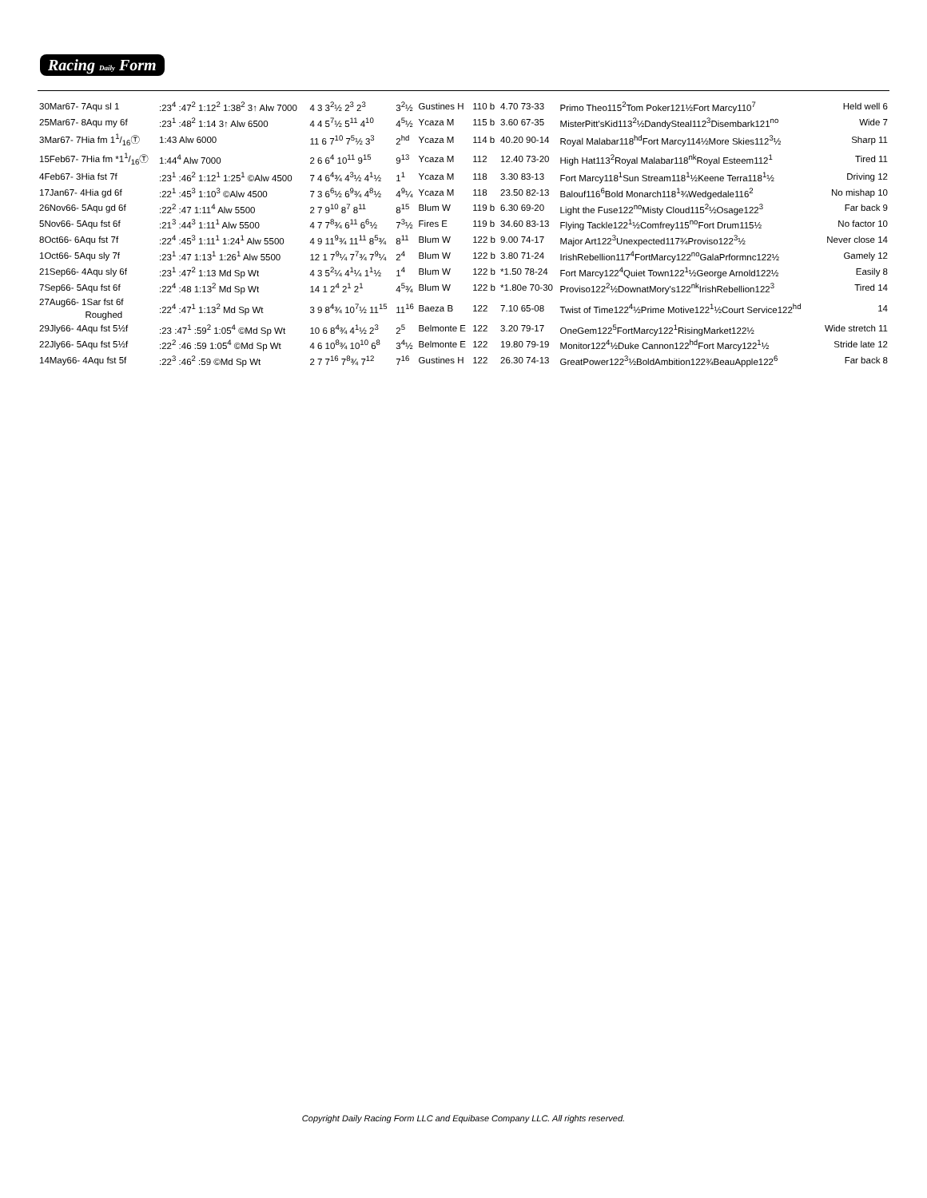Racing Daily Form
| 30Mar67- 7Aqu sl 1 | :23<sup>4</sup> :47<sup>2</sup> 1:12<sup>2</sup> 1:38<sup>2</sup> 3↑ Alw 7000 | 4 3 3<sup>2</sup>½ 2<sup>3</sup> 2<sup>3</sup> | 3<sup>2</sup>½ | Gustines H | 110 b | 4.70 73-33 | Primo Theo115<sup>2</sup>Tom Poker121½Fort Marcy110<sup>7</sup> | Held well 6 |
| 25Mar67- 8Aqu my 6f | :23<sup>1</sup> :48<sup>2</sup> 1:14 3↑ Alw 6500 | 4 4 5<sup>7</sup>½ 5<sup>11</sup> 4<sup>10</sup> | 4<sup>5</sup>½ | Ycaza M | 115 b | 3.60 67-35 | MisterPitt'sKid113<sup>2</sup>½DandySteal112<sup>3</sup>Disembark121<sup>no</sup> | Wide 7 |
| 3Mar67- 7Hia fm 11/16Ⓣ | 1:43 Alw 6000 | 11 6 7<sup>10</sup> 7<sup>5</sup>½ 3<sup>3</sup> | 2<sup>hd</sup> | Ycaza M | 114 b | 40.20 90-14 | Royal Malabar118<sup>hd</sup>Fort Marcy114½More Skies112<sup>3</sup>½ | Sharp 11 |
| 15Feb67- 7Hia fm *11/16Ⓣ | 1:44<sup>4</sup> Alw 7000 | 2 6 6<sup>4</sup> 10<sup>11</sup> 9<sup>15</sup> | 9<sup>13</sup> | Ycaza M | 112 | 12.40 73-20 | High Hat113<sup>2</sup>Royal Malabar118<sup>nk</sup>Royal Esteem112<sup>1</sup> | Tired 11 |
| 4Feb67- 3Hia fst 7f | :23<sup>1</sup> :46<sup>2</sup> 1:12<sup>1</sup> 1:25<sup>1</sup> ©Alw 4500 | 7 4 6<sup>4</sup>¾ 4<sup>3</sup>½ 4<sup>1</sup>½ | 1<sup>1</sup> | Ycaza M | 118 | 3.30 83-13 | Fort Marcy118<sup>1</sup>Sun Stream118<sup>1</sup>½Keene Terra118<sup>1</sup>½ | Driving 12 |
| 17Jan67- 4Hia gd 6f | :22<sup>1</sup> :45<sup>3</sup> 1:10<sup>3</sup> ©Alw 4500 | 7 3 6<sup>6</sup>½ 6<sup>9</sup>¾ 4<sup>8</sup>½ | 4<sup>9</sup>¼ | Ycaza M | 118 | 23.50 82-13 | Balouf116<sup>6</sup>Bold Monarch118<sup>1</sup>¾Wedgedale116<sup>2</sup> | No mishap 10 |
| 26Nov66- 5Aqu gd 6f | :22<sup>2</sup> :47 1:11<sup>4</sup> Alw 5500 | 2 7 9<sup>10</sup> 8<sup>7</sup> 8<sup>11</sup> | 8<sup>15</sup> | Blum W | 119 b | 6.30 69-20 | Light the Fuse122<sup>no</sup>Misty Cloud115<sup>2</sup>½Osage122<sup>3</sup> | Far back 9 |
| 5Nov66- 5Aqu fst 6f | :21<sup>3</sup> :44<sup>3</sup> 1:11<sup>1</sup> Alw 5500 | 4 7 7<sup>8</sup>¾ 6<sup>11</sup> 6<sup>6</sup>½ | 7<sup>3</sup>½ | Fires E | 119 b | 34.60 83-13 | Flying Tackle122<sup>1</sup>½Comfrey115<sup>no</sup>Fort Drum115½ | No factor 10 |
| 8Oct66- 6Aqu fst 7f | :22<sup>4</sup> :45<sup>3</sup> 1:11<sup>1</sup> 1:24<sup>1</sup> Alw 5500 | 4 9 11<sup>9</sup>¾ 11<sup>11</sup> 8<sup>5</sup>¾ | 8<sup>11</sup> | Blum W | 122 b | 9.00 74-17 | Major Art122<sup>3</sup>Unexpected117¾Proviso122<sup>3</sup>½ | Never close 14 |
| 1Oct66- 5Aqu sly 7f | :23<sup>1</sup> :47 1:13<sup>1</sup> 1:26<sup>1</sup> Alw 5500 | 12 1 7<sup>9</sup>¼ 7<sup>7</sup>¾ 7<sup>9</sup>¼ | 2<sup>4</sup> | Blum W | 122 b | 3.80 71-24 | IrishRebellion117<sup>4</sup>FortMarcy122<sup>no</sup>GalaPrformnc122½ | Gamely 12 |
| 21Sep66- 4Aqu sly 6f | :23<sup>1</sup> :47<sup>2</sup> 1:13 Md Sp Wt | 4 3 5<sup>2</sup>¼ 4<sup>1</sup>¼ 1<sup>1</sup>½ | 1<sup>4</sup> | Blum W | 122 b | *1.50 78-24 | Fort Marcy122<sup>4</sup>Quiet Town122<sup>1</sup>½George Arnold122½ | Easily 8 |
| 7Sep66- 5Aqu fst 6f | :22<sup>4</sup> :48 1:13<sup>2</sup> Md Sp Wt | 14 1 2<sup>4</sup> 2<sup>1</sup> 2<sup>1</sup> | 4<sup>5</sup>¾ | Blum W | 122 b | *1.80e 70-30 | Proviso122<sup>2</sup>½DownatMory's122<sup>nk</sup>IrishRebellion122<sup>3</sup> | Tired 14 |
| 27Aug66- 1Sar fst 6f Roughed | :22<sup>4</sup> :47<sup>1</sup> 1:13<sup>2</sup> Md Sp Wt | 3 9 8<sup>4</sup>¾ 10<sup>7</sup>½ 11<sup>15</sup> | 11<sup>16</sup> | Baeza B | 122 | 7.10 65-08 | Twist of Time122<sup>4</sup>½Prime Motive122<sup>1</sup>½Court Service122<sup>hd</sup> | 14 |
| 29Jly66- 4Aqu fst 5½f | :23 :47<sup>1</sup> :59<sup>2</sup> 1:05<sup>4</sup> ©Md Sp Wt | 10 6 8<sup>4</sup>¾ 4<sup>1</sup>½ 2<sup>3</sup> | 2<sup>5</sup> | Belmonte E | 122 | 3.20 79-17 | OneGem122<sup>5</sup>FortMarcy122<sup>1</sup>RisingMarket122½ | Wide stretch 11 |
| 22Jly66- 5Aqu fst 5½f | :22<sup>2</sup> :46 :59 1:05<sup>4</sup> ©Md Sp Wt | 4 6 10<sup>8</sup>¾ 10<sup>10</sup> 6<sup>8</sup> | 3<sup>4</sup>½ | Belmonte E | 122 | 19.80 79-19 | Monitor122<sup>4</sup>½Duke Cannon122<sup>hd</sup>Fort Marcy122<sup>1</sup>½ | Stride late 12 |
| 14May66- 4Aqu fst 5f | :22<sup>3</sup> :46<sup>2</sup> :59 ©Md Sp Wt | 2 7 7<sup>16</sup> 7<sup>8</sup>¾ 7<sup>12</sup> | 7<sup>16</sup> | Gustines H | 122 | 26.30 74-13 | GreatPower122<sup>3</sup>½BoldAmbition122¾BeauApple122<sup>6</sup> | Far back 8 |
Copyright Daily Racing Form LLC and Equibase Company LLC. All rights reserved.